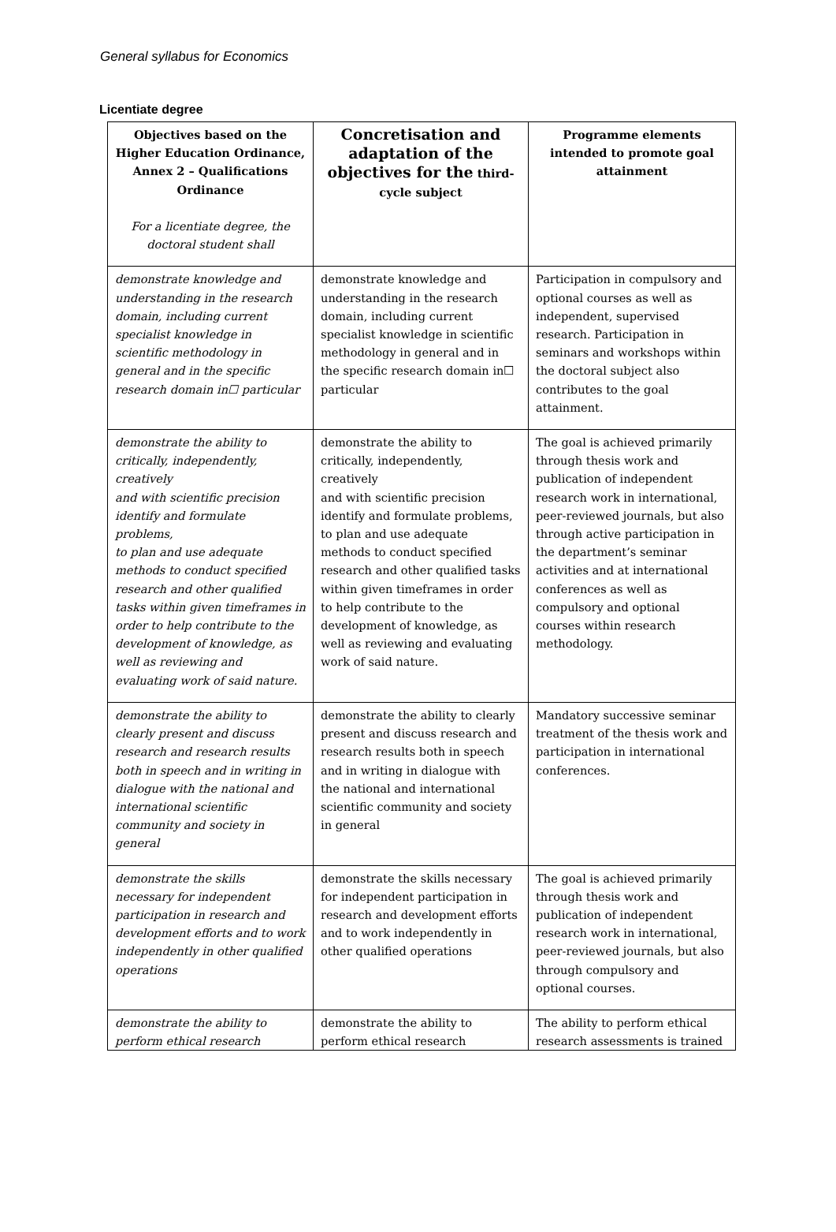General syllabus for Economics
Licentiate degree
| Objectives based on the Higher Education Ordinance, Annex 2 – Qualifications Ordinance For a licentiate degree, the doctoral student shall | Concretisation and adaptation of the objectives for the third-cycle subject | Programme elements intended to promote goal attainment |
| --- | --- | --- |
| demonstrate knowledge and understanding in the research domain, including current specialist knowledge in scientific methodology in general and in the specific research domain in☐ particular | demonstrate knowledge and understanding in the research domain, including current specialist knowledge in scientific methodology in general and in the specific research domain in☐ particular | Participation in compulsory and optional courses as well as independent, supervised research. Participation in seminars and workshops within the doctoral subject also contributes to the goal attainment. |
| demonstrate the ability to critically, independently, creatively and with scientific precision identify and formulate problems, to plan and use adequate methods to conduct specified research and other qualified tasks within given timeframes in order to help contribute to the development of knowledge, as well as reviewing and evaluating work of said nature. | demonstrate the ability to critically, independently, creatively and with scientific precision identify and formulate problems, to plan and use adequate methods to conduct specified research and other qualified tasks within given timeframes in order to help contribute to the development of knowledge, as well as reviewing and evaluating work of said nature. | The goal is achieved primarily through thesis work and publication of independent research work in international, peer-reviewed journals, but also through active participation in the department’s seminar activities and at international conferences as well as compulsory and optional courses within research methodology. |
| demonstrate the ability to clearly present and discuss research and research results both in speech and in writing in dialogue with the national and international scientific community and society in general | demonstrate the ability to clearly present and discuss research and research results both in speech and in writing in dialogue with the national and international scientific community and society in general | Mandatory successive seminar treatment of the thesis work and participation in international conferences. |
| demonstrate the skills necessary for independent participation in research and development efforts and to work independently in other qualified operations | demonstrate the skills necessary for independent participation in research and development efforts and to work independently in other qualified operations | The goal is achieved primarily through thesis work and publication of independent research work in international, peer-reviewed journals, but also through compulsory and optional courses. |
| demonstrate the ability to perform ethical research | demonstrate the ability to perform ethical research | The ability to perform ethical research assessments is trained |